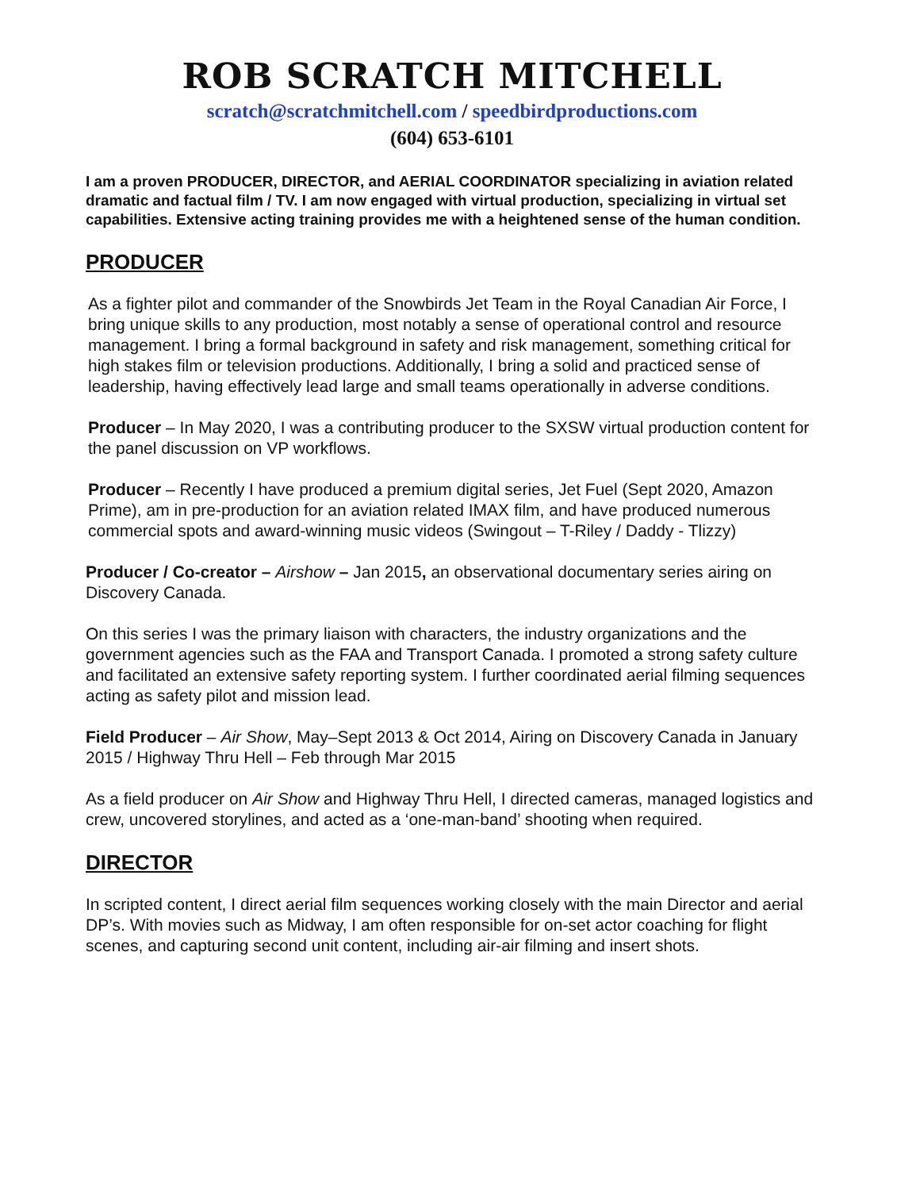ROB SCRATCH MITCHELL
scratch@scratchmitchell.com / speedbirdproductions.com
(604) 653-6101
I am a proven PRODUCER, DIRECTOR, and AERIAL COORDINATOR specializing in aviation related dramatic and factual film / TV. I am now engaged with virtual production, specializing in virtual set capabilities. Extensive acting training provides me with a heightened sense of the human condition.
PRODUCER
As a fighter pilot and commander of the Snowbirds Jet Team in the Royal Canadian Air Force, I bring unique skills to any production, most notably a sense of operational control and resource management. I bring a formal background in safety and risk management, something critical for high stakes film or television productions. Additionally, I bring a solid and practiced sense of leadership, having effectively lead large and small teams operationally in adverse conditions.
Producer – In May 2020, I was a contributing producer to the SXSW virtual production content for the panel discussion on VP workflows.
Producer – Recently I have produced a premium digital series, Jet Fuel (Sept 2020, Amazon Prime), am in pre-production for an aviation related IMAX film, and have produced numerous commercial spots and award-winning music videos (Swingout – T-Riley / Daddy - Tlizzy)
Producer / Co-creator – Airshow – Jan 2015, an observational documentary series airing on Discovery Canada.
On this series I was the primary liaison with characters, the industry organizations and the government agencies such as the FAA and Transport Canada. I promoted a strong safety culture and facilitated an extensive safety reporting system. I further coordinated aerial filming sequences acting as safety pilot and mission lead.
Field Producer – Air Show, May–Sept 2013 & Oct 2014, Airing on Discovery Canada in January 2015 / Highway Thru Hell – Feb through Mar 2015
As a field producer on Air Show and Highway Thru Hell, I directed cameras, managed logistics and crew, uncovered storylines, and acted as a ‘one-man-band’ shooting when required.
DIRECTOR
In scripted content, I direct aerial film sequences working closely with the main Director and aerial DP’s. With movies such as Midway, I am often responsible for on-set actor coaching for flight scenes, and capturing second unit content, including air-air filming and insert shots.